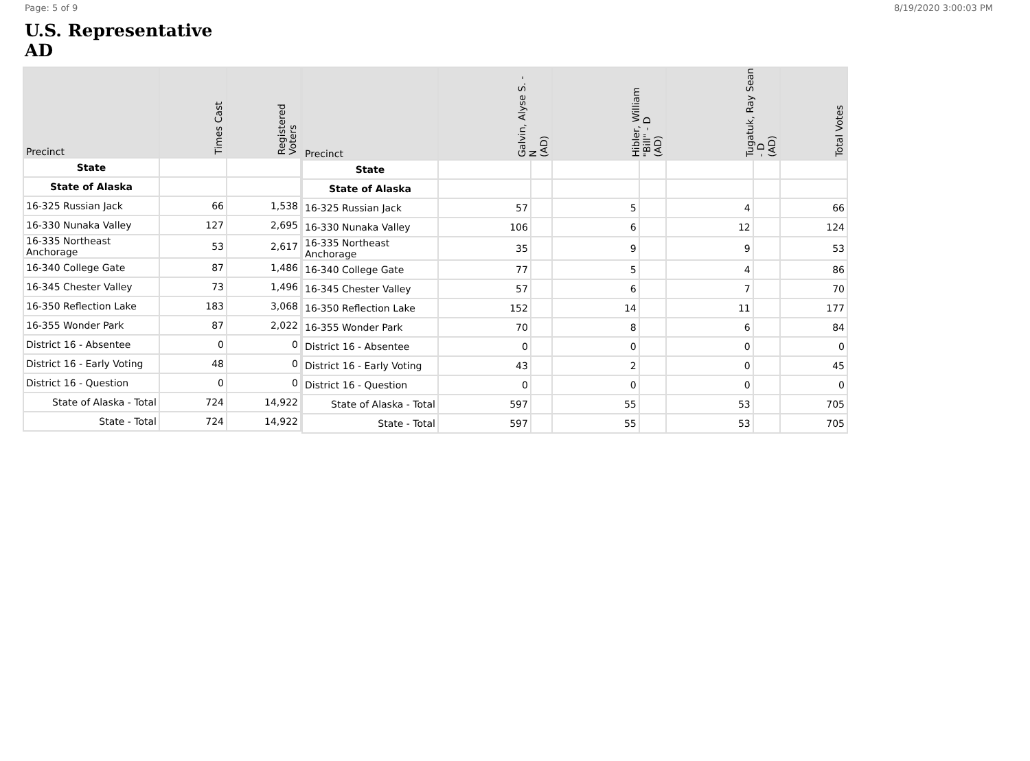Page: 5 of 9 8/19/2020 3:00:03 PM
U.S. Representative
AD
| Precinct | Times Cast | Registered Voters |
| --- | --- | --- |
| State | | |
| State of Alaska | | |
| 16-325 Russian Jack | 66 | 1,538 |
| 16-330 Nunaka Valley | 127 | 2,695 |
| 16-335 Northeast Anchorage | 53 | 2,617 |
| 16-340 College Gate | 87 | 1,486 |
| 16-345 Chester Valley | 73 | 1,496 |
| 16-350 Reflection Lake | 183 | 3,068 |
| 16-355 Wonder Park | 87 | 2,022 |
| District 16 - Absentee | 0 | 0 |
| District 16 - Early Voting | 48 | 0 |
| District 16 - Question | 0 | 0 |
| State of Alaska - Total | 724 | 14,922 |
| State - Total | 724 | 14,922 |
| Precinct | Galvin, Alyse S. - N (AD) | | Hibler, William "Bill" - D (AD) | | Tugatuk, Ray Sean - D (AD) | | Total Votes |
| --- | --- | --- | --- | --- | --- | --- | --- |
| State | | | | | | | |
| State of Alaska | | | | | | | |
| 16-325 Russian Jack | 57 | | 5 | | 4 | | 66 |
| 16-330 Nunaka Valley | 106 | | 6 | | 12 | | 124 |
| 16-335 Northeast Anchorage | 35 | | 9 | | 9 | | 53 |
| 16-340 College Gate | 77 | | 5 | | 4 | | 86 |
| 16-345 Chester Valley | 57 | | 6 | | 7 | | 70 |
| 16-350 Reflection Lake | 152 | | 14 | | 11 | | 177 |
| 16-355 Wonder Park | 70 | | 8 | | 6 | | 84 |
| District 16 - Absentee | 0 | | 0 | | 0 | | 0 |
| District 16 - Early Voting | 43 | | 2 | | 0 | | 45 |
| District 16 - Question | 0 | | 0 | | 0 | | 0 |
| State of Alaska - Total | 597 | | 55 | | 53 | | 705 |
| State - Total | 597 | | 55 | | 53 | | 705 |